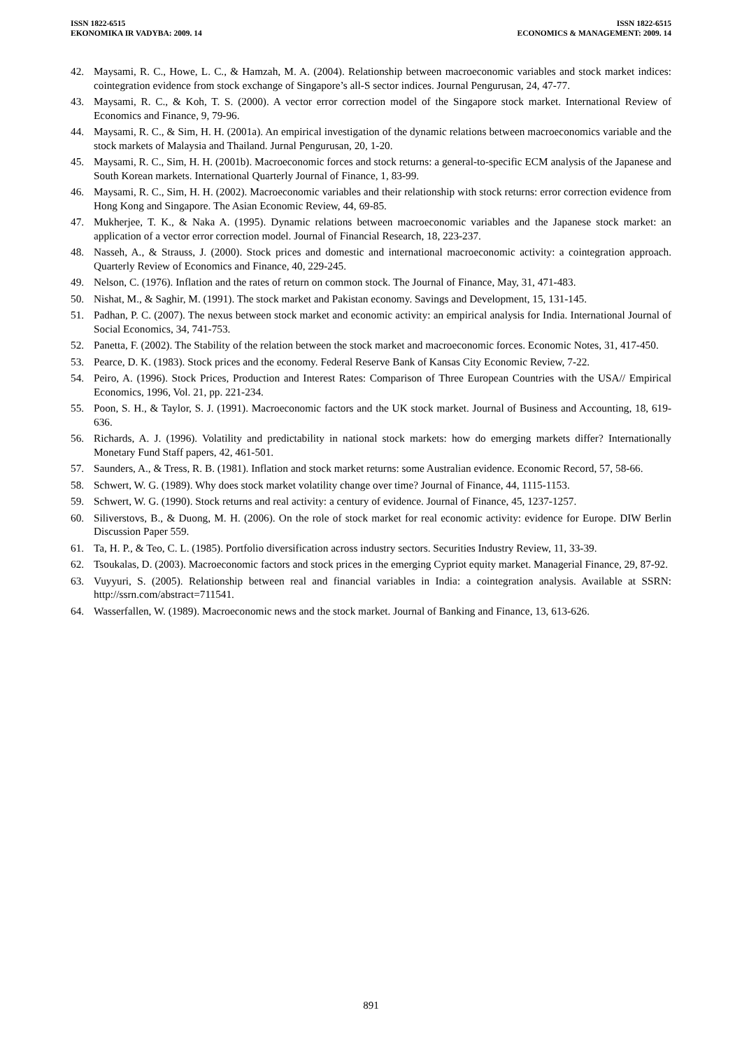ISSN 1822-6515
EKONOMIKA IR VADYBA: 2009. 14
ISSN 1822-6515
ECONOMICS & MANAGEMENT: 2009. 14
42. Maysami, R. C., Howe, L. C., & Hamzah, M. A. (2004). Relationship between macroeconomic variables and stock market indices: cointegration evidence from stock exchange of Singapore’s all-S sector indices. Journal Pengurusan, 24, 47-77.
43. Maysami, R. C., & Koh, T. S. (2000). A vector error correction model of the Singapore stock market. International Review of Economics and Finance, 9, 79-96.
44. Maysami, R. C., & Sim, H. H. (2001a). An empirical investigation of the dynamic relations between macroeconomics variable and the stock markets of Malaysia and Thailand. Jurnal Pengurusan, 20, 1-20.
45. Maysami, R. C., Sim, H. H. (2001b). Macroeconomic forces and stock returns: a general-to-specific ECM analysis of the Japanese and South Korean markets. International Quarterly Journal of Finance, 1, 83-99.
46. Maysami, R. C., Sim, H. H. (2002). Macroeconomic variables and their relationship with stock returns: error correction evidence from Hong Kong and Singapore. The Asian Economic Review, 44, 69-85.
47. Mukherjee, T. K., & Naka A. (1995). Dynamic relations between macroeconomic variables and the Japanese stock market: an application of a vector error correction model. Journal of Financial Research, 18, 223-237.
48. Nasseh, A., & Strauss, J. (2000). Stock prices and domestic and international macroeconomic activity: a cointegration approach. Quarterly Review of Economics and Finance, 40, 229-245.
49. Nelson, C. (1976). Inflation and the rates of return on common stock. The Journal of Finance, May, 31, 471-483.
50. Nishat, M., & Saghir, M. (1991). The stock market and Pakistan economy. Savings and Development, 15, 131-145.
51. Padhan, P. C. (2007). The nexus between stock market and economic activity: an empirical analysis for India. International Journal of Social Economics, 34, 741-753.
52. Panetta, F. (2002). The Stability of the relation between the stock market and macroeconomic forces. Economic Notes, 31, 417-450.
53. Pearce, D. K. (1983). Stock prices and the economy. Federal Reserve Bank of Kansas City Economic Review, 7-22.
54. Peiro, A. (1996). Stock Prices, Production and Interest Rates: Comparison of Three European Countries with the USA// Empirical Economics, 1996, Vol. 21, pp. 221-234.
55. Poon, S. H., & Taylor, S. J. (1991). Macroeconomic factors and the UK stock market. Journal of Business and Accounting, 18, 619-636.
56. Richards, A. J. (1996). Volatility and predictability in national stock markets: how do emerging markets differ? Internationally Monetary Fund Staff papers, 42, 461-501.
57. Saunders, A., & Tress, R. B. (1981). Inflation and stock market returns: some Australian evidence. Economic Record, 57, 58-66.
58. Schwert, W. G. (1989). Why does stock market volatility change over time? Journal of Finance, 44, 1115-1153.
59. Schwert, W. G. (1990). Stock returns and real activity: a century of evidence. Journal of Finance, 45, 1237-1257.
60. Siliverstovs, B., & Duong, M. H. (2006). On the role of stock market for real economic activity: evidence for Europe. DIW Berlin Discussion Paper 559.
61. Ta, H. P., & Teo, C. L. (1985). Portfolio diversification across industry sectors. Securities Industry Review, 11, 33-39.
62. Tsoukalas, D. (2003). Macroeconomic factors and stock prices in the emerging Cypriot equity market. Managerial Finance, 29, 87-92.
63. Vuyyuri, S. (2005). Relationship between real and financial variables in India: a cointegration analysis. Available at SSRN: http://ssrn.com/abstract=711541.
64. Wasserfallen, W. (1989). Macroeconomic news and the stock market. Journal of Banking and Finance, 13, 613-626.
891